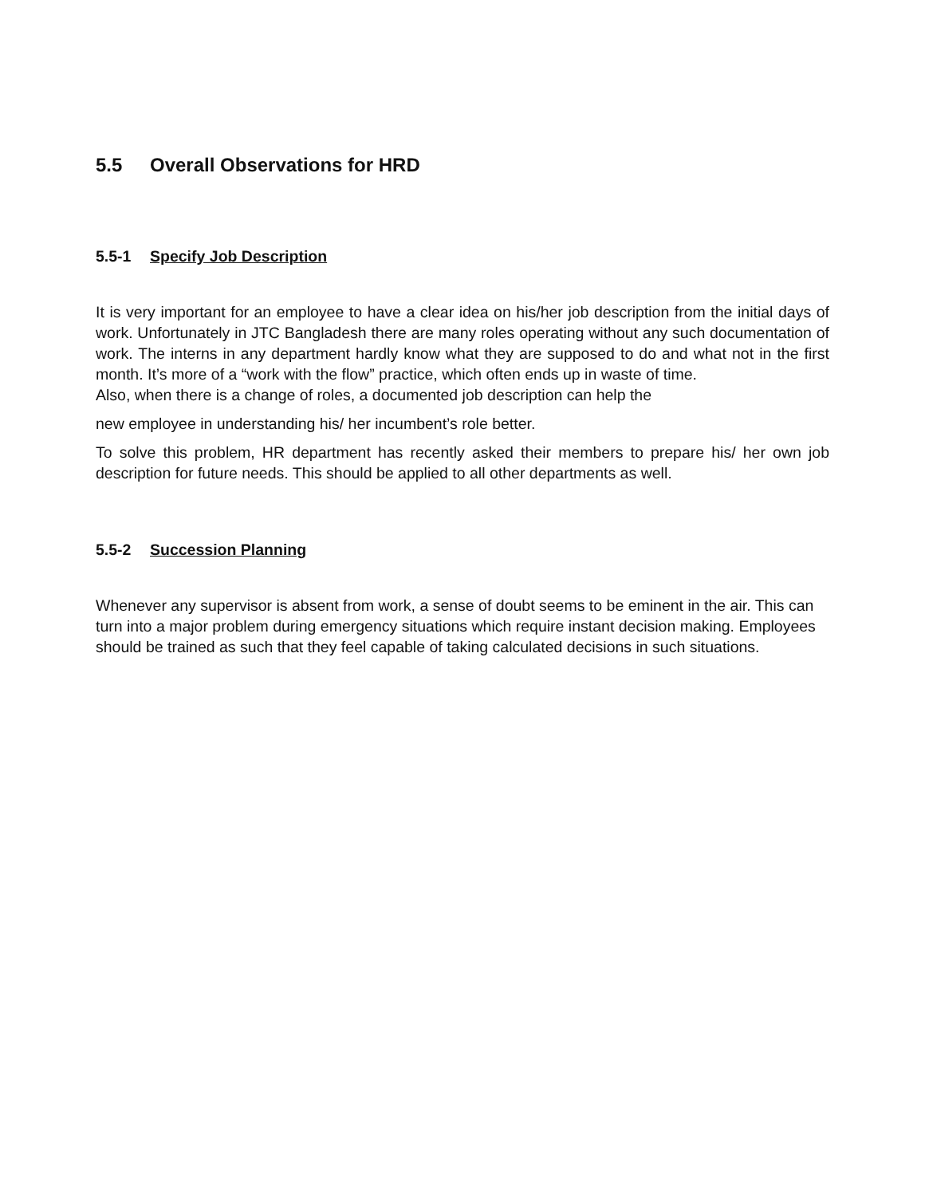5.5 Overall Observations for HRD
5.5-1 Specify Job Description
It is very important for an employee to have a clear idea on his/her job description from the initial days of work. Unfortunately in JTC Bangladesh there are many roles operating without any such documentation of work. The interns in any department hardly know what they are supposed to do and what not in the first month. It’s more of a “work with the flow” practice, which often ends up in waste of time.
Also, when there is a change of roles, a documented job description can help the
new employee in understanding his/ her incumbent’s role better.
To solve this problem, HR department has recently asked their members to prepare his/ her own job description for future needs. This should be applied to all other departments as well.
5.5-2 Succession Planning
Whenever any supervisor is absent from work, a sense of doubt seems to be eminent in the air. This can turn into a major problem during emergency situations which require instant decision making. Employees should be trained as such that they feel capable of taking calculated decisions in such situations.